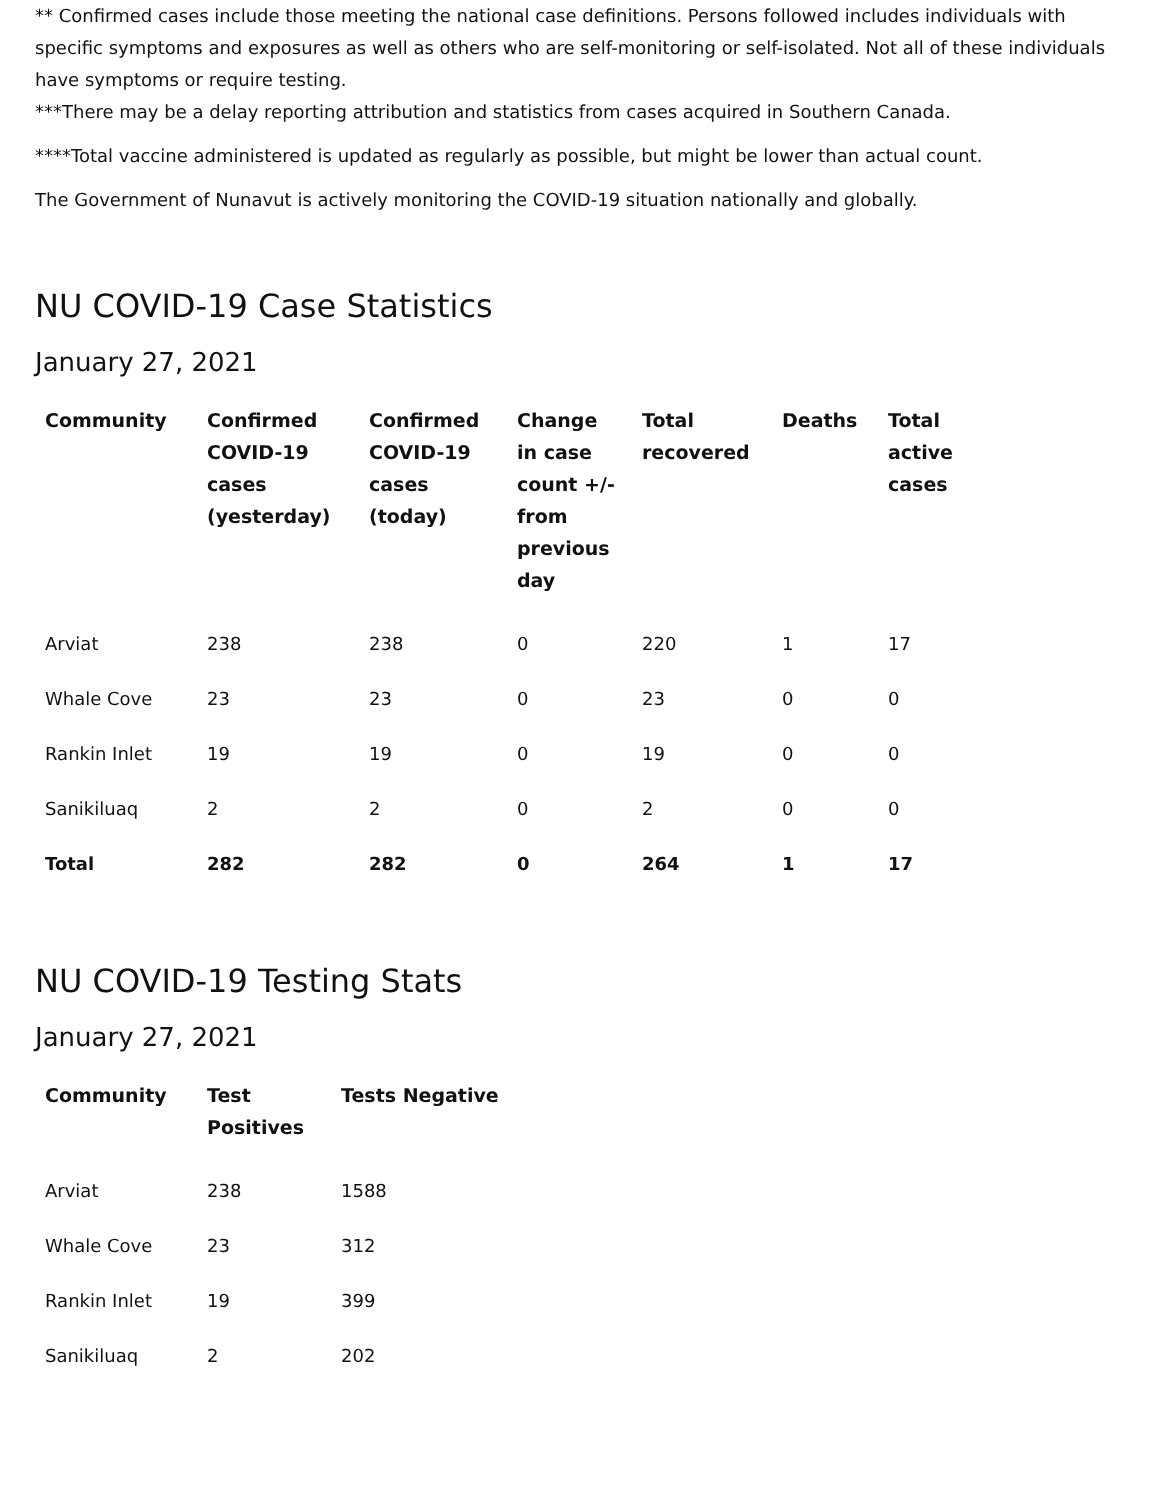** Confirmed cases include those meeting the national case definitions. Persons followed includes individuals with specific symptoms and exposures as well as others who are self-monitoring or self-isolated. Not all of these individuals have symptoms or require testing.
***There may be a delay reporting attribution and statistics from cases acquired in Southern Canada.
****Total vaccine administered is updated as regularly as possible, but might be lower than actual count.
The Government of Nunavut is actively monitoring the COVID-19 situation nationally and globally.
NU COVID-19 Case Statistics
January 27, 2021
| Community | Confirmed COVID-19 cases (yesterday) | Confirmed COVID-19 cases (today) | Change in case count +/- from previous day | Total recovered | Deaths | Total active cases |
| --- | --- | --- | --- | --- | --- | --- |
| Arviat | 238 | 238 | 0 | 220 | 1 | 17 |
| Whale Cove | 23 | 23 | 0 | 23 | 0 | 0 |
| Rankin Inlet | 19 | 19 | 0 | 19 | 0 | 0 |
| Sanikiluaq | 2 | 2 | 0 | 2 | 0 | 0 |
| Total | 282 | 282 | 0 | 264 | 1 | 17 |
NU COVID-19 Testing Stats
January 27, 2021
| Community | Test Positives | Tests Negative |
| --- | --- | --- |
| Arviat | 238 | 1588 |
| Whale Cove | 23 | 312 |
| Rankin Inlet | 19 | 399 |
| Sanikiluaq | 2 | 202 |